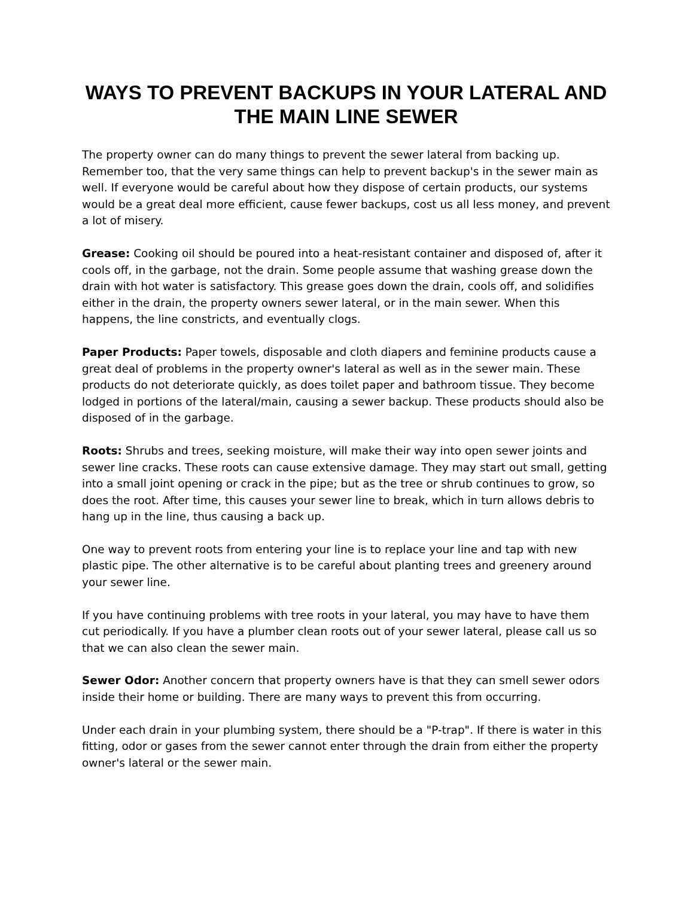WAYS TO PREVENT BACKUPS IN YOUR LATERAL AND THE MAIN LINE SEWER
The property owner can do many things to prevent the sewer lateral from backing up. Remember too, that the very same things can help to prevent backup's in the sewer main as well. If everyone would be careful about how they dispose of certain products, our systems would be a great deal more efficient, cause fewer backups, cost us all less money, and prevent a lot of misery.
Grease: Cooking oil should be poured into a heat-resistant container and disposed of, after it cools off, in the garbage, not the drain. Some people assume that washing grease down the drain with hot water is satisfactory. This grease goes down the drain, cools off, and solidifies either in the drain, the property owners sewer lateral, or in the main sewer. When this happens, the line constricts, and eventually clogs.
Paper Products: Paper towels, disposable and cloth diapers and feminine products cause a great deal of problems in the property owner's lateral as well as in the sewer main. These products do not deteriorate quickly, as does toilet paper and bathroom tissue. They become lodged in portions of the lateral/main, causing a sewer backup. These products should also be disposed of in the garbage.
Roots: Shrubs and trees, seeking moisture, will make their way into open sewer joints and sewer line cracks. These roots can cause extensive damage. They may start out small, getting into a small joint opening or crack in the pipe; but as the tree or shrub continues to grow, so does the root. After time, this causes your sewer line to break, which in turn allows debris to hang up in the line, thus causing a back up.
One way to prevent roots from entering your line is to replace your line and tap with new plastic pipe. The other alternative is to be careful about planting trees and greenery around your sewer line.
If you have continuing problems with tree roots in your lateral, you may have to have them cut periodically. If you have a plumber clean roots out of your sewer lateral, please call us so that we can also clean the sewer main.
Sewer Odor: Another concern that property owners have is that they can smell sewer odors inside their home or building. There are many ways to prevent this from occurring.
Under each drain in your plumbing system, there should be a "P-trap". If there is water in this fitting, odor or gases from the sewer cannot enter through the drain from either the property owner's lateral or the sewer main.